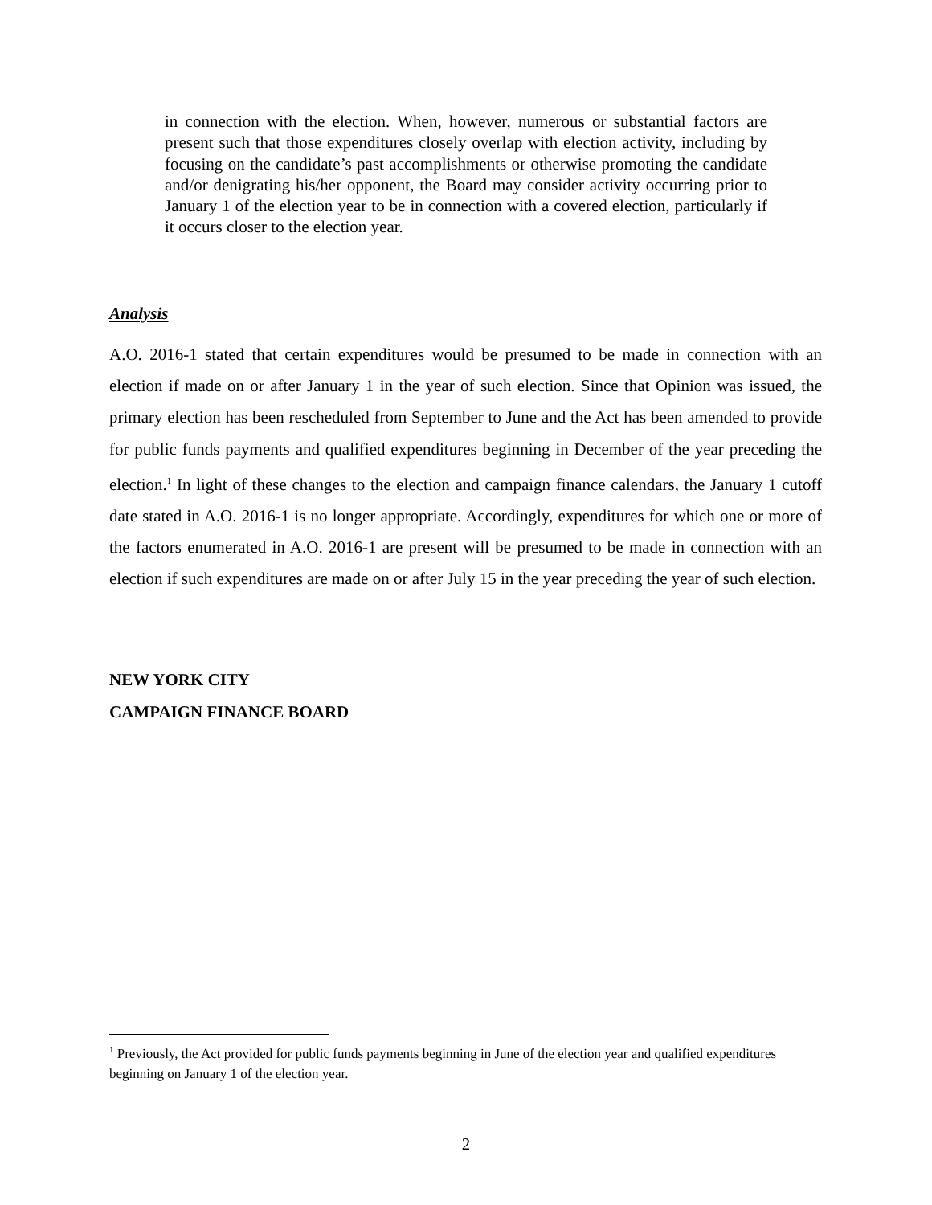in connection with the election. When, however, numerous or substantial factors are present such that those expenditures closely overlap with election activity, including by focusing on the candidate’s past accomplishments or otherwise promoting the candidate and/or denigrating his/her opponent, the Board may consider activity occurring prior to January 1 of the election year to be in connection with a covered election, particularly if it occurs closer to the election year.
Analysis
A.O. 2016-1 stated that certain expenditures would be presumed to be made in connection with an election if made on or after January 1 in the year of such election. Since that Opinion was issued, the primary election has been rescheduled from September to June and the Act has been amended to provide for public funds payments and qualified expenditures beginning in December of the year preceding the election.<sup>1</sup> In light of these changes to the election and campaign finance calendars, the January 1 cutoff date stated in A.O. 2016-1 is no longer appropriate. Accordingly, expenditures for which one or more of the factors enumerated in A.O. 2016-1 are present will be presumed to be made in connection with an election if such expenditures are made on or after July 15 in the year preceding the year of such election.
NEW YORK CITY
CAMPAIGN FINANCE BOARD
<sup>1</sup> Previously, the Act provided for public funds payments beginning in June of the election year and qualified expenditures beginning on January 1 of the election year.
2